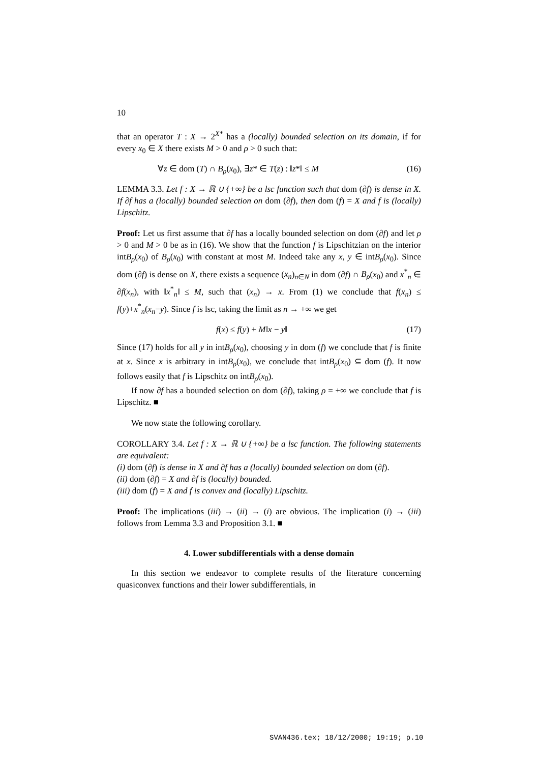10
that an operator T : X → 2<sup>X*</sup> has a (locally) bounded selection on its domain, if for every x<sub>0</sub> ∈ X there exists M > 0 and ρ > 0 such that:
∀z ∈ dom (T) ∩ B<sub>ρ</sub>(x<sub>0</sub>), ∃z* ∈ T(z) : ‖z*‖ ≤ M (16)
LEMMA 3.3. Let f : X → ℝ ∪ {+∞} be a lsc function such that dom (∂f) is dense in X. If ∂f has a (locally) bounded selection on dom (∂f), then dom (f) = X and f is (locally) Lipschitz.
Proof: Let us first assume that ∂f has a locally bounded selection on dom (∂f) and let ρ > 0 and M > 0 be as in (16). We show that the function f is Lipschitzian on the interior intB<sub>ρ</sub>(x<sub>0</sub>) of B<sub>ρ</sub>(x<sub>0</sub>) with constant at most M. Indeed take any x, y ∈ intB<sub>ρ</sub>(x<sub>0</sub>). Since dom (∂f) is dense on X, there exists a sequence (x<sub>n</sub>)<sub>n∈N</sub> in dom (∂f) ∩ B<sub>ρ</sub>(x<sub>0</sub>) and x<sup>*</sup><sub>n</sub> ∈ ∂f(x<sub>n</sub>), with ‖x<sup>*</sup><sub>n</sub>‖ ≤ M, such that (x<sub>n</sub>) → x. From (1) we conclude that f(x<sub>n</sub>) ≤ f(y)+x<sup>*</sup><sub>n</sub>(x<sub>n</sub>−y). Since f is lsc, taking the limit as n → +∞ we get
f(x) ≤ f(y) + M‖x − y‖ (17)
Since (17) holds for all y in intB<sub>ρ</sub>(x<sub>0</sub>), choosing y in dom (f) we conclude that f is finite at x. Since x is arbitrary in intB<sub>ρ</sub>(x<sub>0</sub>), we conclude that intB<sub>ρ</sub>(x<sub>0</sub>) ⊆ dom (f). It now follows easily that f is Lipschitz on intB<sub>ρ</sub>(x<sub>0</sub>).
If now ∂f has a bounded selection on dom (∂f), taking ρ = +∞ we conclude that f is Lipschitz. ■
We now state the following corollary.
COROLLARY 3.4. Let f : X → ℝ ∪ {+∞} be a lsc function. The following statements are equivalent:
(i) dom (∂f) is dense in X and ∂f has a (locally) bounded selection on dom (∂f).
(ii) dom (∂f) = X and ∂f is (locally) bounded.
(iii) dom (f) = X and f is convex and (locally) Lipschitz.
Proof: The implications (iii) → (ii) → (i) are obvious. The implication (i) → (iii) follows from Lemma 3.3 and Proposition 3.1. ■
4. Lower subdifferentials with a dense domain
In this section we endeavor to complete results of the literature concerning quasiconvex functions and their lower subdifferentials, in
SVAN436.tex; 18/12/2000; 19:19; p.10